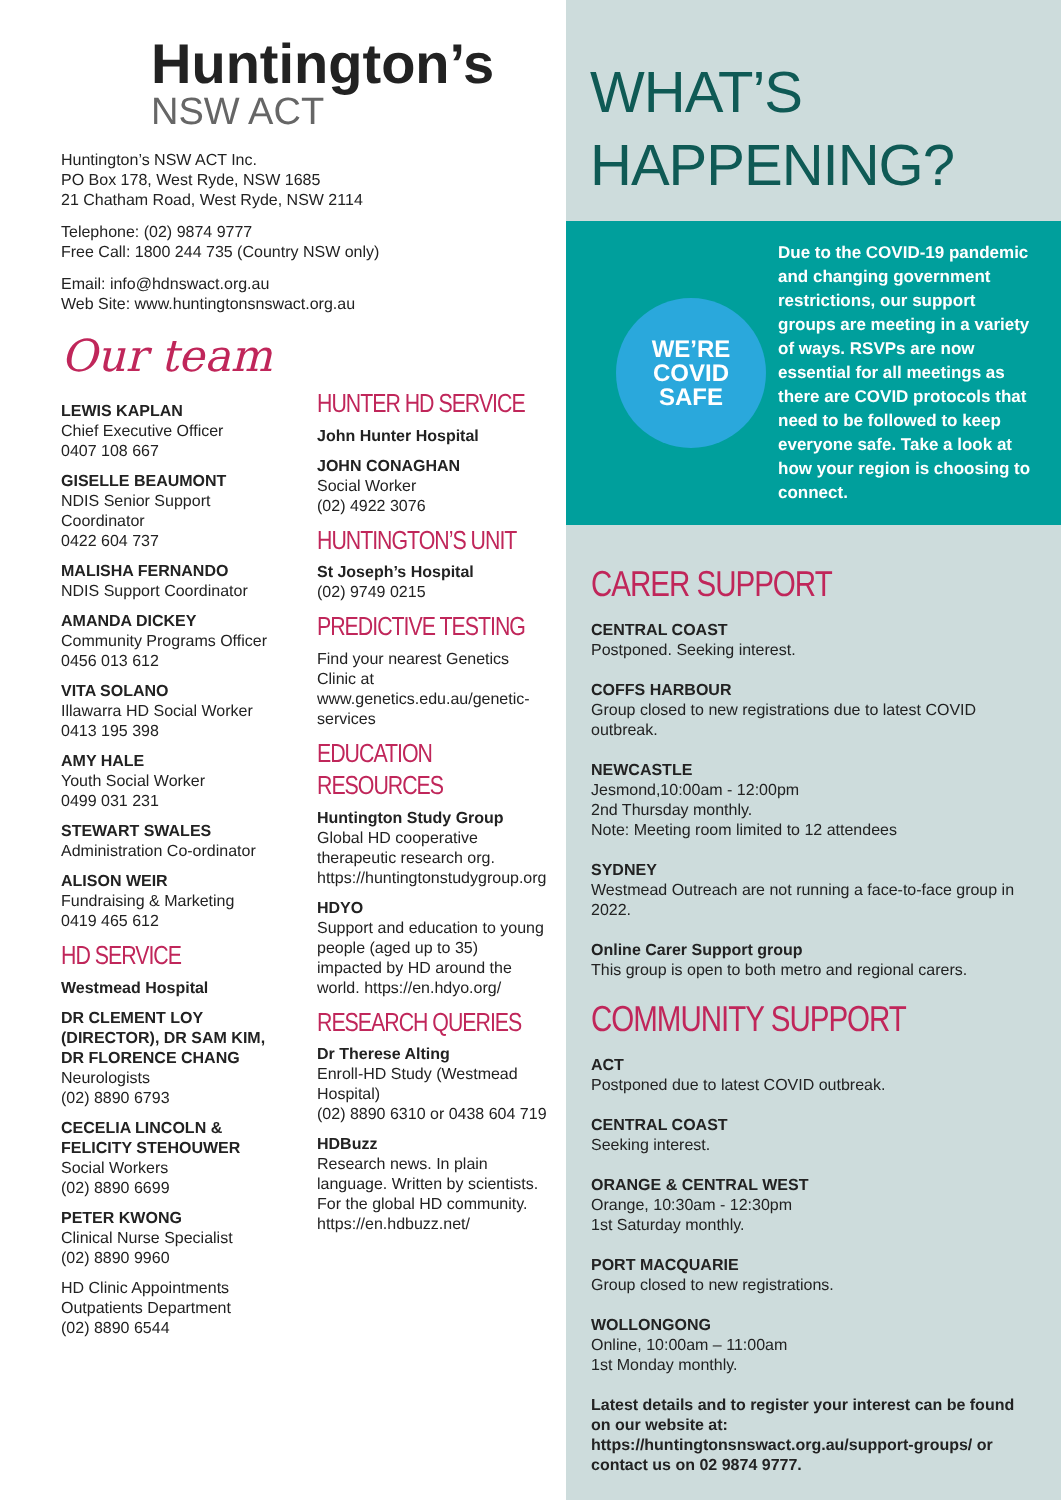Huntington’s
NSW ACT
Huntington’s NSW ACT Inc.
PO Box 178, West Ryde, NSW 1685
21 Chatham Road, West Ryde, NSW 2114
Telephone: (02) 9874 9777
Free Call: 1800 244 735 (Country NSW only)
Email: info@hdnswact.org.au
Web Site: www.huntingtonsnswact.org.au
Our team
LEWIS KAPLAN
Chief Executive Officer
0407 108 667
GISELLE BEAUMONT
NDIS Senior Support Coordinator
0422 604 737
MALISHA FERNANDO
NDIS Support Coordinator
AMANDA DICKEY
Community Programs Officer
0456 013 612
VITA SOLANO
Illawarra HD Social Worker
0413 195 398
AMY HALE
Youth Social Worker
0499 031 231
STEWART SWALES
Administration Co-ordinator
ALISON WEIR
Fundraising & Marketing
0419 465 612
HD SERVICE
Westmead Hospital
DR CLEMENT LOY (DIRECTOR), DR SAM KIM, DR FLORENCE CHANG
Neurologists
(02) 8890 6793
CECELIA LINCOLN & FELICITY STEHOUWER
Social Workers
(02) 8890 6699
PETER KWONG
Clinical Nurse Specialist
(02) 8890 9960
HD Clinic Appointments
Outpatients Department
(02) 8890 6544
HUNTER HD SERVICE
John Hunter Hospital
JOHN CONAGHAN
Social Worker
(02) 4922 3076
HUNTINGTON’S UNIT
St Joseph’s Hospital
(02) 9749 0215
PREDICTIVE TESTING
Find your nearest Genetics Clinic at www.genetics.edu.au/genetic-services
EDUCATION RESOURCES
Huntington Study Group
Global HD cooperative therapeutic research org. https://huntingtonstudygroup.org
HDYO
Support and education to young people (aged up to 35) impacted by HD around the world. https://en.hdyo.org/
RESEARCH QUERIES
Dr Therese Alting
Enroll-HD Study (Westmead Hospital)
(02) 8890 6310 or 0438 604 719
HDBuzz
Research news. In plain language. Written by scientists. For the global HD community. https://en.hdbuzz.net/
WHAT’S HAPPENING?
WE’RE
COVID
SAFE
Due to the COVID-19 pandemic and changing government restrictions, our support groups are meeting in a variety of ways. RSVPs are now essential for all meetings as there are COVID protocols that need to be followed to keep everyone safe. Take a look at how your region is choosing to connect.
CARER SUPPORT
CENTRAL COAST
Postponed. Seeking interest.
COFFS HARBOUR
Group closed to new registrations due to latest COVID outbreak.
NEWCASTLE
Jesmond,10:00am - 12:00pm
2nd Thursday monthly.
Note: Meeting room limited to 12 attendees
SYDNEY
Westmead Outreach are not running a face-to-face group in 2022.
Online Carer Support group
This group is open to both metro and regional carers.
COMMUNITY SUPPORT
ACT
Postponed due to latest COVID outbreak.
CENTRAL COAST
Seeking interest.
ORANGE & CENTRAL WEST
Orange, 10:30am - 12:30pm
1st Saturday monthly.
PORT MACQUARIE
Group closed to new registrations.
WOLLONGONG
Online, 10:00am – 11:00am
1st Monday monthly.
Latest details and to register your interest can be found on our website at: https://huntingtonsnswact.org.au/support-groups/ or contact us on 02 9874 9777.